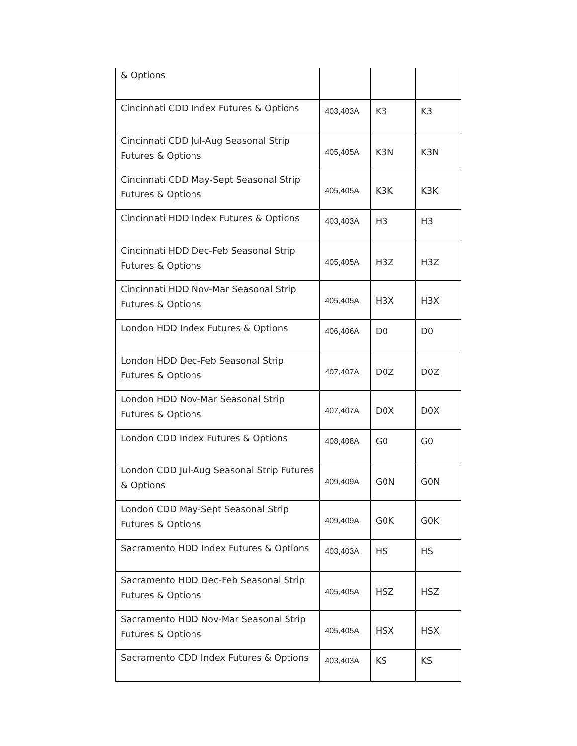| & Options | | | |
| Cincinnati CDD Index Futures & Options | 403,403A | K3 | K3 |
| Cincinnati CDD Jul-Aug Seasonal Strip Futures & Options | 405,405A | K3N | K3N |
| Cincinnati CDD May-Sept Seasonal Strip Futures & Options | 405,405A | K3K | K3K |
| Cincinnati HDD Index Futures & Options | 403,403A | H3 | H3 |
| Cincinnati HDD Dec-Feb Seasonal Strip Futures & Options | 405,405A | H3Z | H3Z |
| Cincinnati HDD Nov-Mar Seasonal Strip Futures & Options | 405,405A | H3X | H3X |
| London HDD Index Futures & Options | 406,406A | D0 | D0 |
| London HDD Dec-Feb Seasonal Strip Futures & Options | 407,407A | D0Z | D0Z |
| London HDD Nov-Mar Seasonal Strip Futures & Options | 407,407A | D0X | D0X |
| London CDD Index Futures & Options | 408,408A | G0 | G0 |
| London CDD Jul-Aug Seasonal Strip Futures & Options | 409,409A | G0N | G0N |
| London CDD May-Sept Seasonal Strip Futures & Options | 409,409A | G0K | G0K |
| Sacramento HDD Index Futures & Options | 403,403A | HS | HS |
| Sacramento HDD Dec-Feb Seasonal Strip Futures & Options | 405,405A | HSZ | HSZ |
| Sacramento HDD Nov-Mar Seasonal Strip Futures & Options | 405,405A | HSX | HSX |
| Sacramento CDD Index Futures & Options | 403,403A | KS | KS |